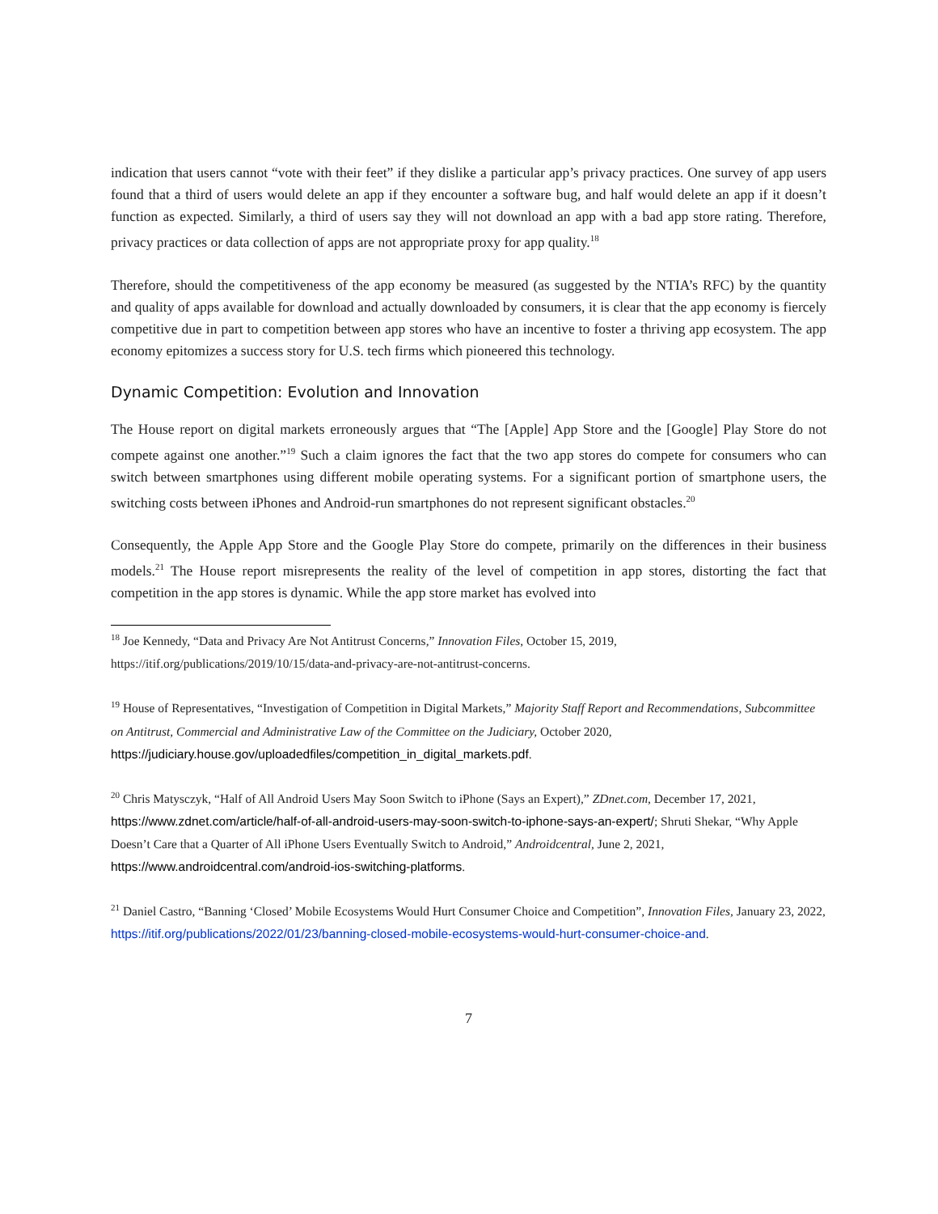indication that users cannot “vote with their feet” if they dislike a particular app’s privacy practices. One survey of app users found that a third of users would delete an app if they encounter a software bug, and half would delete an app if it doesn’t function as expected. Similarly, a third of users say they will not download an app with a bad app store rating. Therefore, privacy practices or data collection of apps are not appropriate proxy for app quality.<sup>18</sup>
Therefore, should the competitiveness of the app economy be measured (as suggested by the NTIA’s RFC) by the quantity and quality of apps available for download and actually downloaded by consumers, it is clear that the app economy is fiercely competitive due in part to competition between app stores who have an incentive to foster a thriving app ecosystem. The app economy epitomizes a success story for U.S. tech firms which pioneered this technology.
Dynamic Competition: Evolution and Innovation
The House report on digital markets erroneously argues that “The [Apple] App Store and the [Google] Play Store do not compete against one another.”<sup>19</sup> Such a claim ignores the fact that the two app stores do compete for consumers who can switch between smartphones using different mobile operating systems. For a significant portion of smartphone users, the switching costs between iPhones and Android-run smartphones do not represent significant obstacles.<sup>20</sup>
Consequently, the Apple App Store and the Google Play Store do compete, primarily on the differences in their business models.<sup>21</sup> The House report misrepresents the reality of the level of competition in app stores, distorting the fact that competition in the app stores is dynamic. While the app store market has evolved into
<sup>18</sup> Joe Kennedy, “Data and Privacy Are Not Antitrust Concerns,” Innovation Files, October 15, 2019, https://itif.org/publications/2019/10/15/data-and-privacy-are-not-antitrust-concerns.
<sup>19</sup> House of Representatives, “Investigation of Competition in Digital Markets,” Majority Staff Report and Recommendations, Subcommittee on Antitrust, Commercial and Administrative Law of the Committee on the Judiciary, October 2020, https://judiciary.house.gov/uploadedfiles/competition_in_digital_markets.pdf.
<sup>20</sup> Chris Matysczyk, “Half of All Android Users May Soon Switch to iPhone (Says an Expert),” ZDnet.com, December 17, 2021, https://www.zdnet.com/article/half-of-all-android-users-may-soon-switch-to-iphone-says-an-expert/; Shruti Shekar, “Why Apple Doesn’t Care that a Quarter of All iPhone Users Eventually Switch to Android,” Androidcentral, June 2, 2021, https://www.androidcentral.com/android-ios-switching-platforms.
<sup>21</sup> Daniel Castro, “Banning ‘Closed’ Mobile Ecosystems Would Hurt Consumer Choice and Competition”, Innovation Files, January 23, 2022, https://itif.org/publications/2022/01/23/banning-closed-mobile-ecosystems-would-hurt-consumer-choice-and.
7